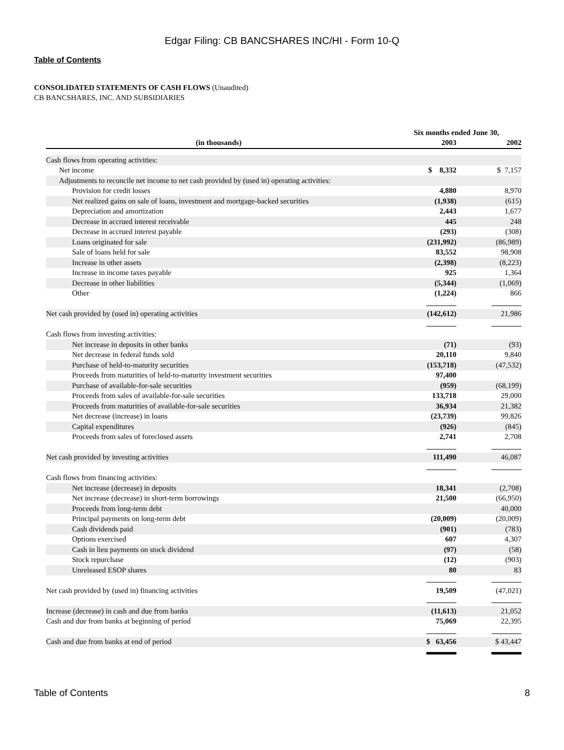Edgar Filing: CB BANCSHARES INC/HI - Form 10-Q
Table of Contents
CONSOLIDATED STATEMENTS OF CASH FLOWS (Unaudited)
CB BANCSHARES, INC. AND SUBSIDIARIES
| | Six months ended June 30, | |
| --- | --- | --- |
| (in thousands) | 2003 | 2002 |
| Cash flows from operating activities: | | |
| Net income | $ 8,332 | $ 7,157 |
| Adjustments to reconcile net income to net cash provided by (used in) operating activities: | | |
| Provision for credit losses | 4,880 | 8,970 |
| Net realized gains on sale of loans, investment and mortgage-backed securities | (1,938) | (615) |
| Depreciation and amortization | 2,443 | 1,677 |
| Decrease in accrued interest receivable | 445 | 248 |
| Decrease in accrued interest payable | (293) | (308) |
| Loans originated for sale | (231,992) | (86,989) |
| Sale of loans held for sale | 83,552 | 98,908 |
| Increase in other assets | (2,398) | (8,223) |
| Increase in income taxes payable | 925 | 1,364 |
| Decrease in other liabilities | (5,344) | (1,069) |
| Other | (1,224) | 866 |
| Net cash provided by (used in) operating activities | (142,612) | 21,986 |
| Cash flows from investing activities: | | |
| Net increase in deposits in other banks | (71) | (93) |
| Net decrease in federal funds sold | 20,110 | 9,840 |
| Purchase of held-to-maturity securities | (153,718) | (47,532) |
| Proceeds from maturities of held-to-maturity investment securities | 97,400 | |
| Purchase of available-for-sale securities | (959) | (68,199) |
| Proceeds from sales of available-for-sale securities | 133,718 | 29,000 |
| Proceeds from maturities of available-for-sale securities | 36,934 | 21,382 |
| Net decrease (increase) in loans | (23,739) | 99,826 |
| Capital expenditures | (926) | (845) |
| Proceeds from sales of foreclosed assets | 2,741 | 2,708 |
| Net cash provided by investing activities | 111,490 | 46,087 |
| Cash flows from financing activities: | | |
| Net increase (decrease) in deposits | 18,341 | (2,708) |
| Net increase (decrease) in short-term borrowings | 21,500 | (66,950) |
| Proceeds from long-term debt | | 40,000 |
| Principal payments on long-term debt | (20,009) | (20,009) |
| Cash dividends paid | (901) | (783) |
| Options exercised | 607 | 4,307 |
| Cash in lieu payments on stock dividend | (97) | (58) |
| Stock repurchase | (12) | (903) |
| Unreleased ESOP shares | 80 | 83 |
| Net cash provided by (used in) financing activities | 19,509 | (47,021) |
| Increase (decrease) in cash and due from banks | (11,613) | 21,052 |
| Cash and due from banks at beginning of period | 75,069 | 22,395 |
| Cash and due from banks at end of period | $ 63,456 | $ 43,447 |
Table of Contents 8